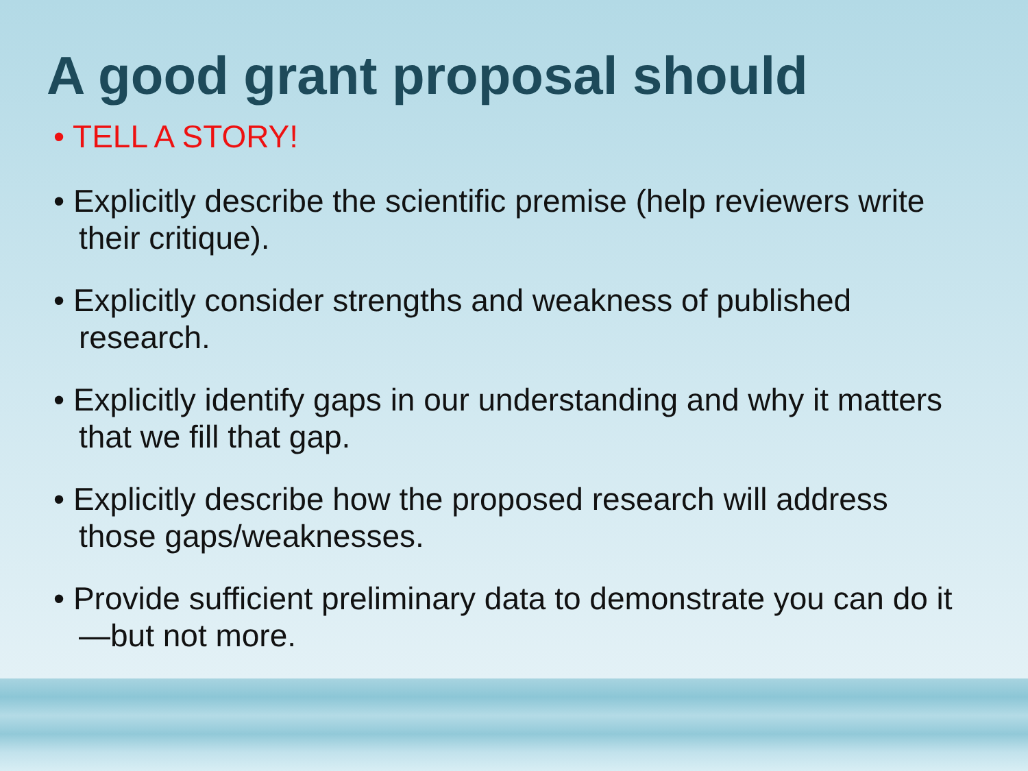A good grant proposal should
• TELL A STORY!
• Explicitly describe the scientific premise (help reviewers write their critique).
• Explicitly consider strengths and weakness of published research.
• Explicitly identify gaps in our understanding and why it matters that we fill that gap.
• Explicitly describe how the proposed research will address those gaps/weaknesses.
• Provide sufficient preliminary data to demonstrate you can do it—but not more.